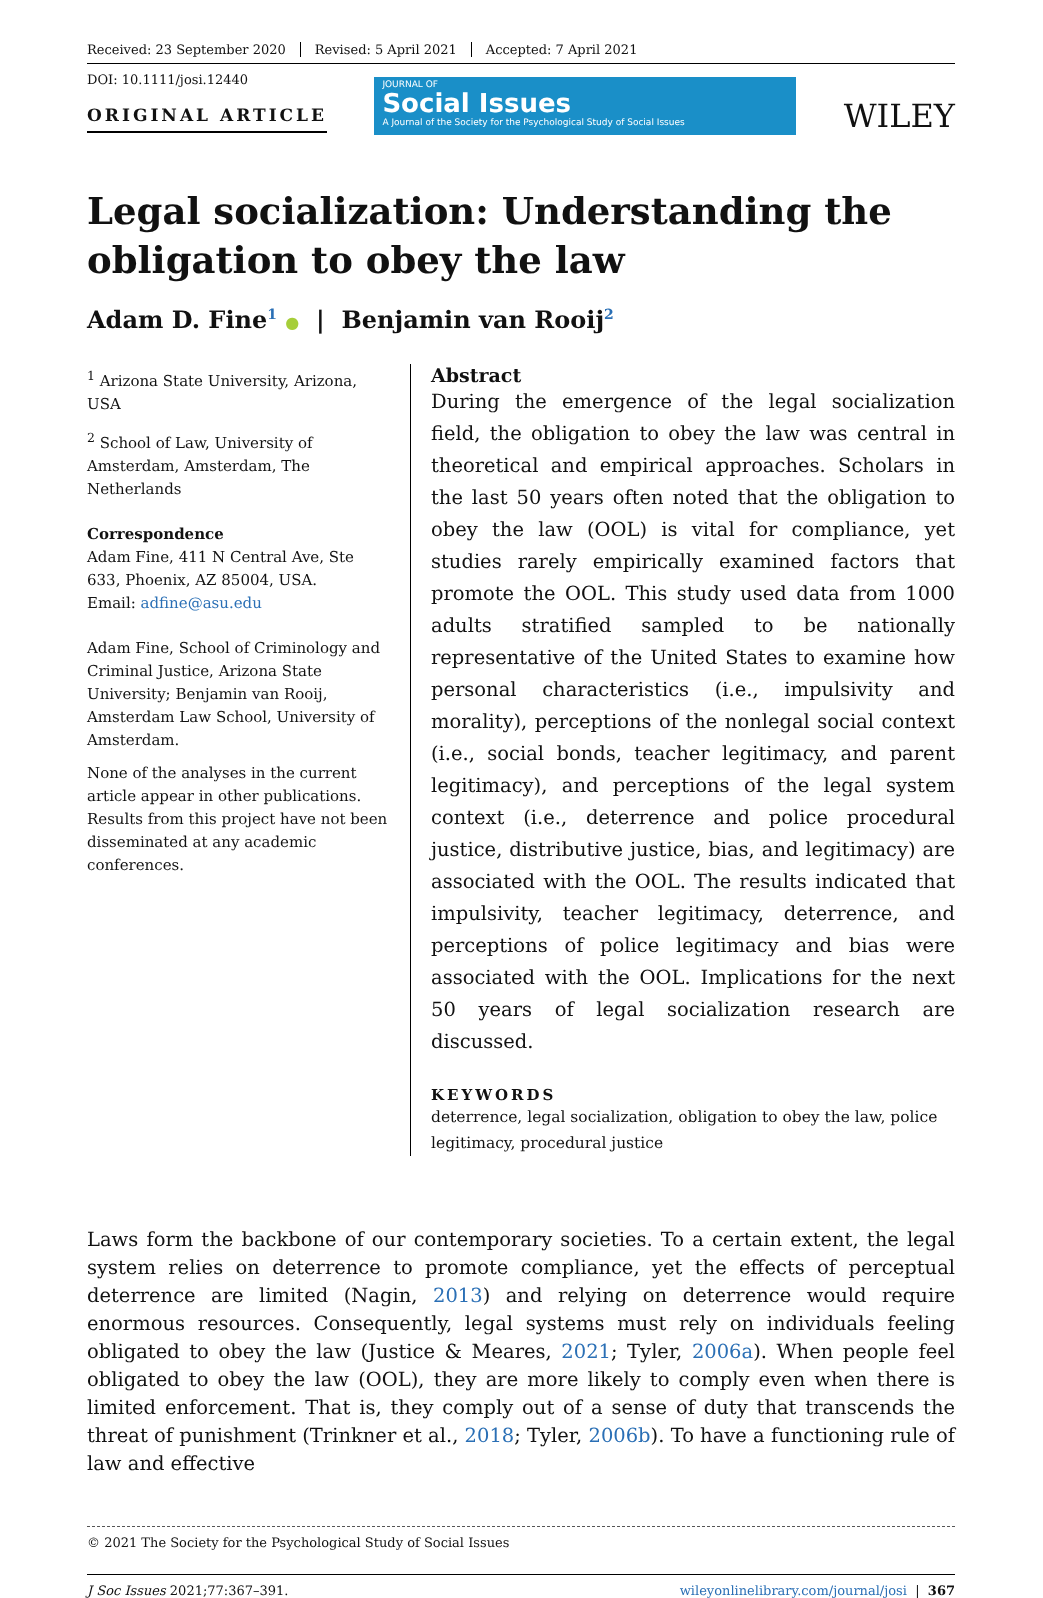Received: 23 September 2020 Revised: 5 April 2021 Accepted: 7 April 2021
DOI: 10.1111/josi.12440
ORIGINAL ARTICLE
JOURNAL OF
Social Issues
A Journal of the Society for the Psychological Study of Social Issues
WILEY
Legal socialization: Understanding the obligation to obey the law
Adam D. Fine<sup>1</sup> ● | Benjamin van Rooij<sup>2</sup>
<sup>1</sup> Arizona State University, Arizona, USA
<sup>2</sup> School of Law, University of Amsterdam, Amsterdam, The Netherlands
Correspondence
Adam Fine, 411 N Central Ave, Ste 633, Phoenix, AZ 85004, USA.
Email: adfine@asu.edu
Adam Fine, School of Criminology and Criminal Justice, Arizona State University; Benjamin van Rooij, Amsterdam Law School, University of Amsterdam.
None of the analyses in the current article appear in other publications. Results from this project have not been disseminated at any academic conferences.
Abstract
During the emergence of the legal socialization field, the obligation to obey the law was central in theoretical and empirical approaches. Scholars in the last 50 years often noted that the obligation to obey the law (OOL) is vital for compliance, yet studies rarely empirically examined factors that promote the OOL. This study used data from 1000 adults stratified sampled to be nationally representative of the United States to examine how personal characteristics (i.e., impulsivity and morality), perceptions of the nonlegal social context (i.e., social bonds, teacher legitimacy, and parent legitimacy), and perceptions of the legal system context (i.e., deterrence and police procedural justice, distributive justice, bias, and legitimacy) are associated with the OOL. The results indicated that impulsivity, teacher legitimacy, deterrence, and perceptions of police legitimacy and bias were associated with the OOL. Implications for the next 50 years of legal socialization research are discussed.
KEYWORDS
deterrence, legal socialization, obligation to obey the law, police legitimacy, procedural justice
Laws form the backbone of our contemporary societies. To a certain extent, the legal system relies on deterrence to promote compliance, yet the effects of perceptual deterrence are limited (Nagin, 2013) and relying on deterrence would require enormous resources. Consequently, legal systems must rely on individuals feeling obligated to obey the law (Justice & Meares, 2021; Tyler, 2006a). When people feel obligated to obey the law (OOL), they are more likely to comply even when there is limited enforcement. That is, they comply out of a sense of duty that transcends the threat of punishment (Trinkner et al., 2018; Tyler, 2006b). To have a functioning rule of law and effective
© 2021 The Society for the Psychological Study of Social Issues
J Soc Issues 2021;77:367–391. wileyonlinelibrary.com/journal/josi | 367